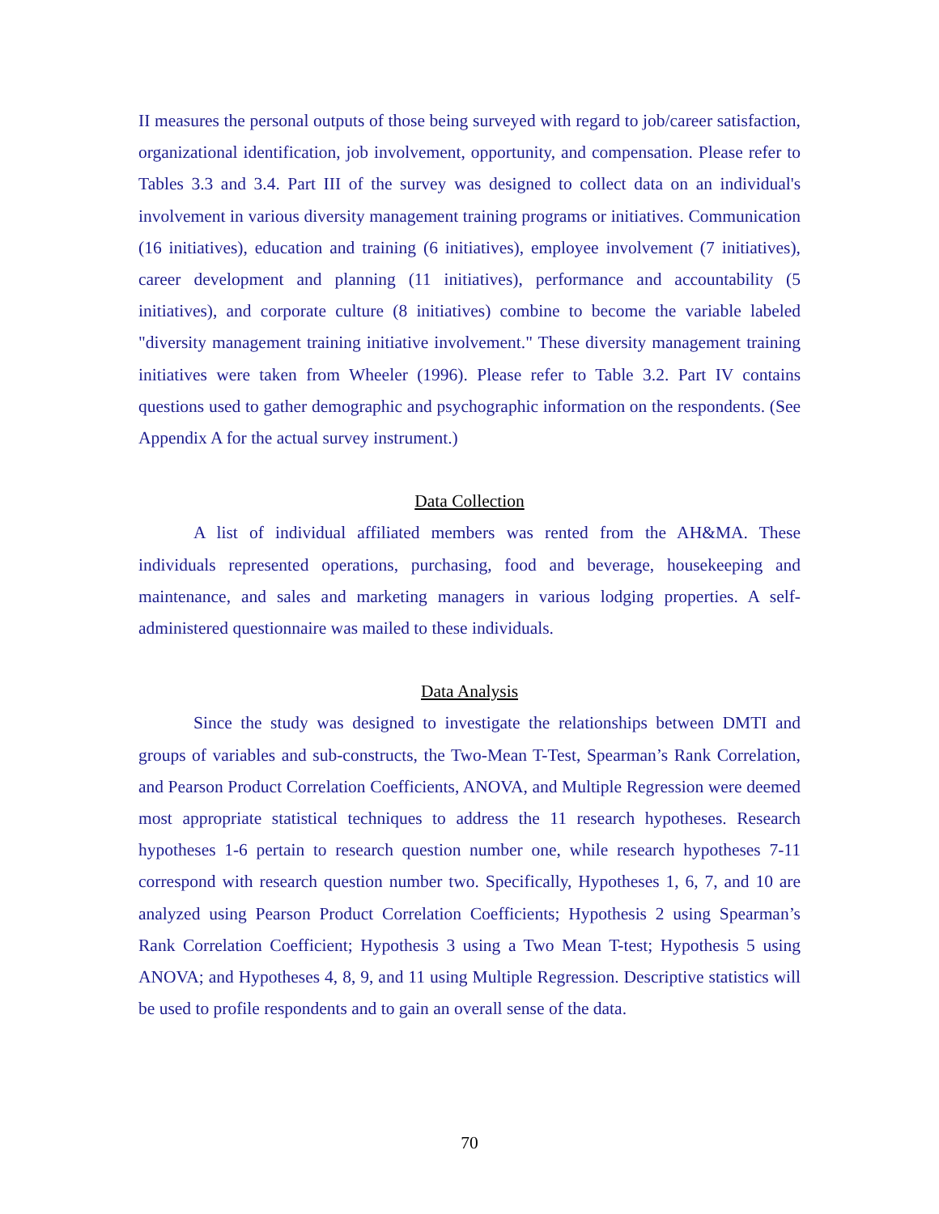II measures the personal outputs of those being surveyed with regard to job/career satisfaction, organizational identification, job involvement, opportunity, and compensation. Please refer to Tables 3.3 and 3.4. Part III of the survey was designed to collect data on an individual's involvement in various diversity management training programs or initiatives. Communication (16 initiatives), education and training (6 initiatives), employee involvement (7 initiatives), career development and planning (11 initiatives), performance and accountability (5 initiatives), and corporate culture (8 initiatives) combine to become the variable labeled "diversity management training initiative involvement." These diversity management training initiatives were taken from Wheeler (1996). Please refer to Table 3.2. Part IV contains questions used to gather demographic and psychographic information on the respondents. (See Appendix A for the actual survey instrument.)
Data Collection
A list of individual affiliated members was rented from the AH&MA. These individuals represented operations, purchasing, food and beverage, housekeeping and maintenance, and sales and marketing managers in various lodging properties. A self-administered questionnaire was mailed to these individuals.
Data Analysis
Since the study was designed to investigate the relationships between DMTI and groups of variables and sub-constructs, the Two-Mean T-Test, Spearman’s Rank Correlation, and Pearson Product Correlation Coefficients, ANOVA, and Multiple Regression were deemed most appropriate statistical techniques to address the 11 research hypotheses. Research hypotheses 1-6 pertain to research question number one, while research hypotheses 7-11 correspond with research question number two. Specifically, Hypotheses 1, 6, 7, and 10 are analyzed using Pearson Product Correlation Coefficients; Hypothesis 2 using Spearman’s Rank Correlation Coefficient; Hypothesis 3 using a Two Mean T-test; Hypothesis 5 using ANOVA; and Hypotheses 4, 8, 9, and 11 using Multiple Regression. Descriptive statistics will be used to profile respondents and to gain an overall sense of the data.
70